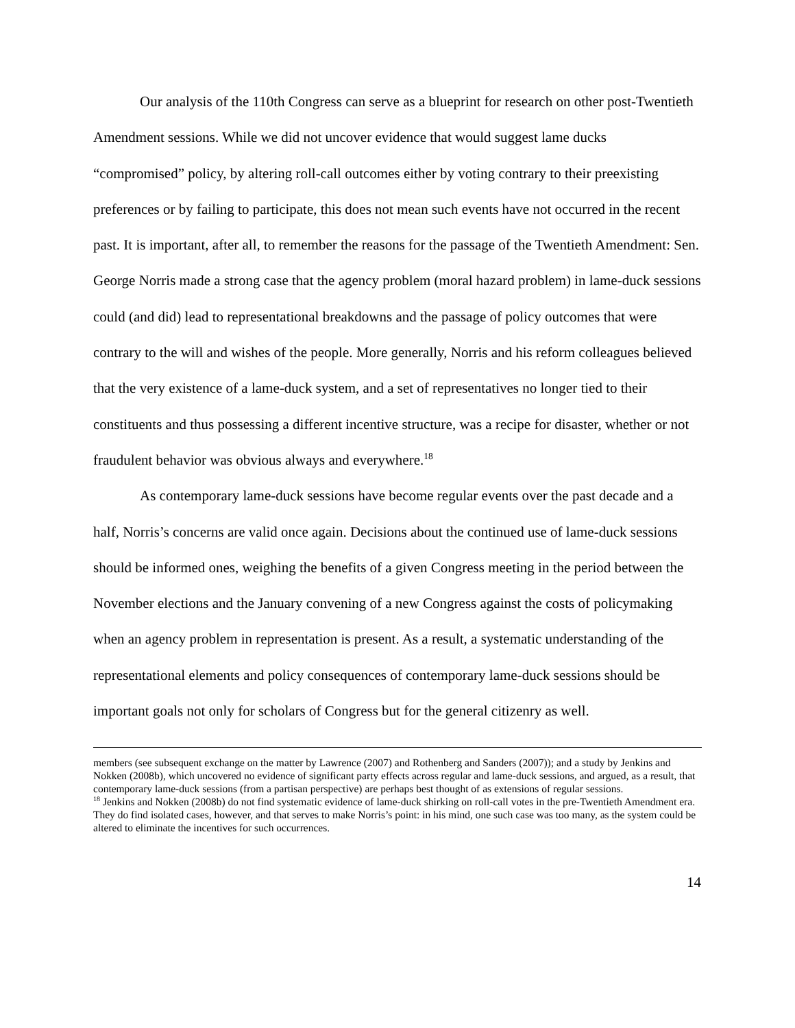Our analysis of the 110th Congress can serve as a blueprint for research on other post-Twentieth Amendment sessions. While we did not uncover evidence that would suggest lame ducks “compromised” policy, by altering roll-call outcomes either by voting contrary to their preexisting preferences or by failing to participate, this does not mean such events have not occurred in the recent past. It is important, after all, to remember the reasons for the passage of the Twentieth Amendment: Sen. George Norris made a strong case that the agency problem (moral hazard problem) in lame-duck sessions could (and did) lead to representational breakdowns and the passage of policy outcomes that were contrary to the will and wishes of the people. More generally, Norris and his reform colleagues believed that the very existence of a lame-duck system, and a set of representatives no longer tied to their constituents and thus possessing a different incentive structure, was a recipe for disaster, whether or not fraudulent behavior was obvious always and everywhere.<sup>18</sup>
As contemporary lame-duck sessions have become regular events over the past decade and a half, Norris’s concerns are valid once again. Decisions about the continued use of lame-duck sessions should be informed ones, weighing the benefits of a given Congress meeting in the period between the November elections and the January convening of a new Congress against the costs of policymaking when an agency problem in representation is present. As a result, a systematic understanding of the representational elements and policy consequences of contemporary lame-duck sessions should be important goals not only for scholars of Congress but for the general citizenry as well.
members (see subsequent exchange on the matter by Lawrence (2007) and Rothenberg and Sanders (2007)); and a study by Jenkins and Nokken (2008b), which uncovered no evidence of significant party effects across regular and lame-duck sessions, and argued, as a result, that contemporary lame-duck sessions (from a partisan perspective) are perhaps best thought of as extensions of regular sessions.
<sup>18</sup> Jenkins and Nokken (2008b) do not find systematic evidence of lame-duck shirking on roll-call votes in the pre-Twentieth Amendment era. They do find isolated cases, however, and that serves to make Norris’s point: in his mind, one such case was too many, as the system could be altered to eliminate the incentives for such occurrences.
14